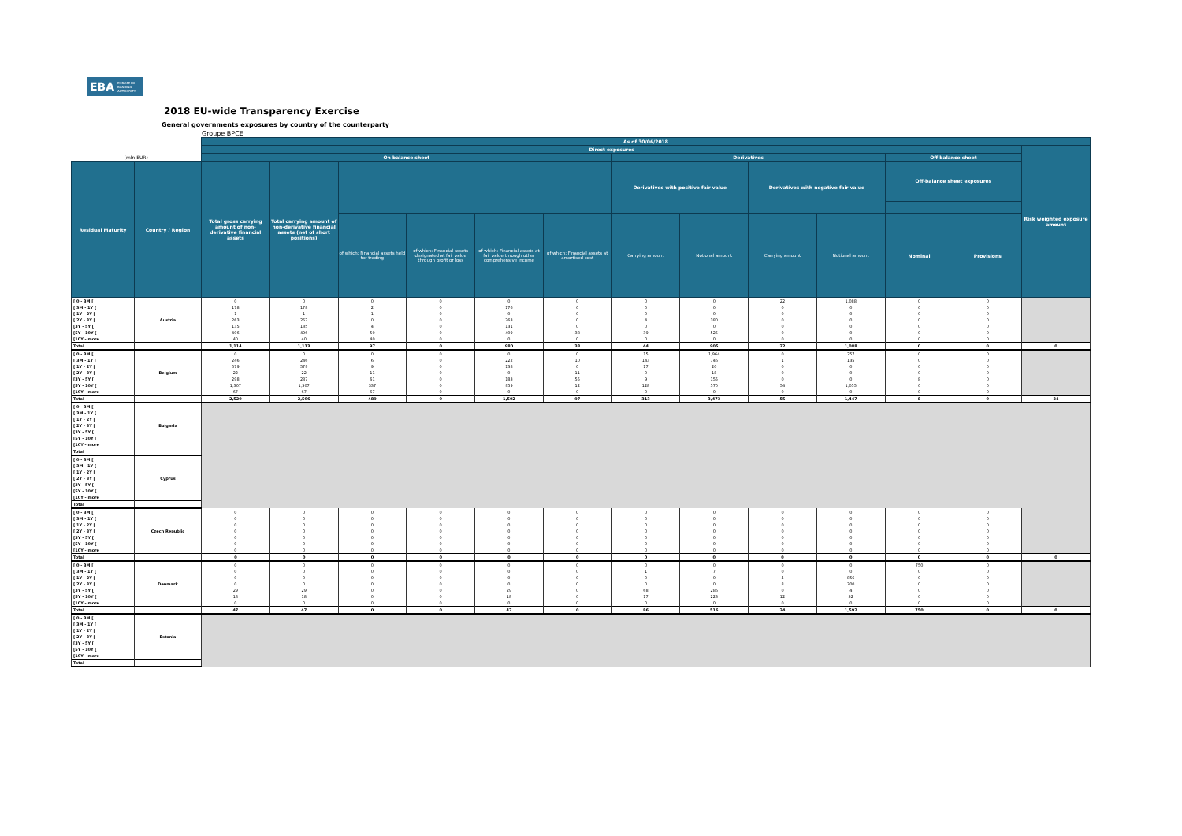EBA EUROPEAN BANKING AUTHORITY
2018 EU-wide Transparency Exercise
General governments exposures by country of the counterparty
Groupe BPCE
| | | As of 30/06/2018 | | | | | | | | | | | | |
| --- | --- | --- | --- | --- | --- | --- | --- | --- | --- | --- | --- | --- | --- | --- |
| | | Direct exposures | | | | | | | | | | | | Risk weighted exposure amount |
| (mln EUR) | | On balance sheet | | | | | | Derivatives | | | | Off balance sheet | | |
| Residual Maturity | Country / Region | Total gross carrying amount of non-derivative financial assets | Total carrying amount of non-derivative financial assets (net of short positions) | | | | | Derivatives with positive fair value | | Derivatives with negative fair value | | Off-balance sheet exposures | | |
| | | | | of which: Financial assets held for trading | of which: Financial assets designated at fair value through profit or loss | of which: Financial assets at fair value through other comprehensive income | of which: Financial assets at amortised cost | Carrying amount | Notional amount | Carrying amount | Notional amount | Nominal | Provisions | |
| [ 0 - 3M [ | Austria | 0 | 0 | 0 | 0 | 0 | 0 | 0 | 0 | 22 | 1,088 | 0 | 0 | |
| [ 3M - 1Y [ | | 178 | 178 | 2 | 0 | 176 | 0 | 0 | 0 | 0 | 0 | 0 | 0 | |
| [ 1Y - 2Y [ | | 1 | 1 | 1 | 0 | 0 | 0 | 0 | 0 | 0 | 0 | 0 | 0 | |
| [ 2Y - 3Y [ | | 263 | 262 | 0 | 0 | 263 | 0 | 4 | 380 | 0 | 0 | 0 | 0 | |
| [3Y - 5Y [ | | 135 | 135 | 4 | 0 | 131 | 0 | 0 | 0 | 0 | 0 | 0 | 0 | |
| [5Y - 10Y [ | | 496 | 496 | 50 | 0 | 409 | 38 | 39 | 525 | 0 | 0 | 0 | 0 | |
| [10Y - more | | 40 | 40 | 40 | 0 | 0 | 0 | 0 | 0 | 0 | 0 | 0 | 0 | |
| Total | | 1,114 | 1,113 | 97 | 0 | 980 | 38 | 44 | 905 | 22 | 1,088 | 0 | 0 | 0 |
| [ 0 - 3M [ | Belgium | 0 | 0 | 0 | 0 | 0 | 0 | 15 | 1,964 | 0 | 257 | 0 | 0 | |
| [ 3M - 1Y [ | | 246 | 246 | 6 | 0 | 222 | 10 | 143 | 746 | 1 | 135 | 0 | 0 | |
| [ 1Y - 2Y [ | | 579 | 579 | 9 | 0 | 138 | 0 | 17 | 20 | 0 | 0 | 0 | 0 | |
| [ 2Y - 3Y [ | | 22 | 22 | 11 | 0 | 0 | 11 | 0 | 18 | 0 | 0 | 0 | 0 | |
| [3Y - 5Y [ | | 298 | 287 | 61 | 0 | 183 | 55 | 9 | 155 | 0 | 0 | 8 | 0 | |
| [5Y - 10Y [ | | 1,307 | 1,307 | 337 | 0 | 959 | 12 | 128 | 570 | 54 | 1,055 | 0 | 0 | |
| [10Y - more | | 67 | 67 | 67 | 0 | 0 | 0 | 0 | 0 | 0 | 0 | 0 | 0 | |
| Total | | 2,520 | 2,506 | 489 | 0 | 1,502 | 97 | 313 | 3,473 | 55 | 1,447 | 8 | 0 | 24 |
| [ 0 - 3M [ | Bulgaria | | | | | | | | | | | | | |
| [ 3M - 1Y [ | | | | | | | | | | | | | | |
| [ 1Y - 2Y [ | | | | | | | | | | | | | | |
| [ 2Y - 3Y [ | | | | | | | | | | | | | | |
| [3Y - 5Y [ | | | | | | | | | | | | | | |
| [5Y - 10Y [ | | | | | | | | | | | | | | |
| [10Y - more | | | | | | | | | | | | | | |
| Total | | | | | | | | | | | | | | |
| [ 0 - 3M [ | Cyprus | | | | | | | | | | | | | |
| [ 3M - 1Y [ | | | | | | | | | | | | | | |
| [ 1Y - 2Y [ | | | | | | | | | | | | | | |
| [ 2Y - 3Y [ | | | | | | | | | | | | | | |
| [3Y - 5Y [ | | | | | | | | | | | | | | |
| [5Y - 10Y [ | | | | | | | | | | | | | | |
| [10Y - more | | | | | | | | | | | | | | |
| Total | | | | | | | | | | | | | | |
| [ 0 - 3M [ | Czech Republic | 0 | 0 | 0 | 0 | 0 | 0 | 0 | 0 | 0 | 0 | 0 | 0 | |
| [ 3M - 1Y [ | | 0 | 0 | 0 | 0 | 0 | 0 | 0 | 0 | 0 | 0 | 0 | 0 | |
| [ 1Y - 2Y [ | | 0 | 0 | 0 | 0 | 0 | 0 | 0 | 0 | 0 | 0 | 0 | 0 | |
| [ 2Y - 3Y [ | | 0 | 0 | 0 | 0 | 0 | 0 | 0 | 0 | 0 | 0 | 0 | 0 | |
| [3Y - 5Y [ | | 0 | 0 | 0 | 0 | 0 | 0 | 0 | 0 | 0 | 0 | 0 | 0 | |
| [5Y - 10Y [ | | 0 | 0 | 0 | 0 | 0 | 0 | 0 | 0 | 0 | 0 | 0 | 0 | |
| [10Y - more | | 0 | 0 | 0 | 0 | 0 | 0 | 0 | 0 | 0 | 0 | 0 | 0 | |
| Total | | 0 | 0 | 0 | 0 | 0 | 0 | 0 | 0 | 0 | 0 | 0 | 0 | 0 |
| [ 0 - 3M [ | Denmark | 0 | 0 | 0 | 0 | 0 | 0 | 0 | 0 | 0 | 0 | 750 | 0 | |
| [ 3M - 1Y [ | | 0 | 0 | 0 | 0 | 0 | 0 | 1 | 7 | 0 | 0 | 0 | 0 | |
| [ 1Y - 2Y [ | | 0 | 0 | 0 | 0 | 0 | 0 | 0 | 0 | 4 | 856 | 0 | 0 | |
| [ 2Y - 3Y [ | | 0 | 0 | 0 | 0 | 0 | 0 | 0 | 0 | 8 | 700 | 0 | 0 | |
| [3Y - 5Y [ | | 29 | 29 | 0 | 0 | 29 | 0 | 68 | 286 | 0 | 4 | 0 | 0 | |
| [5Y - 10Y [ | | 18 | 18 | 0 | 0 | 18 | 0 | 17 | 223 | 12 | 32 | 0 | 0 | |
| [10Y - more | | 0 | 0 | 0 | 0 | 0 | 0 | 0 | 0 | 0 | 0 | 0 | 0 | |
| Total | | 47 | 47 | 0 | 0 | 47 | 0 | 86 | 516 | 24 | 1,592 | 750 | 0 | 0 |
| [ 0 - 3M [ | Estonia | | | | | | | | | | | | | |
| [ 3M - 1Y [ | | | | | | | | | | | | | | |
| [ 1Y - 2Y [ | | | | | | | | | | | | | | |
| [ 2Y - 3Y [ | | | | | | | | | | | | | | |
| [3Y - 5Y [ | | | | | | | | | | | | | | |
| [5Y - 10Y [ | | | | | | | | | | | | | | |
| [10Y - more | | | | | | | | | | | | | | |
| Total | | | | | | | | | | | | | | |